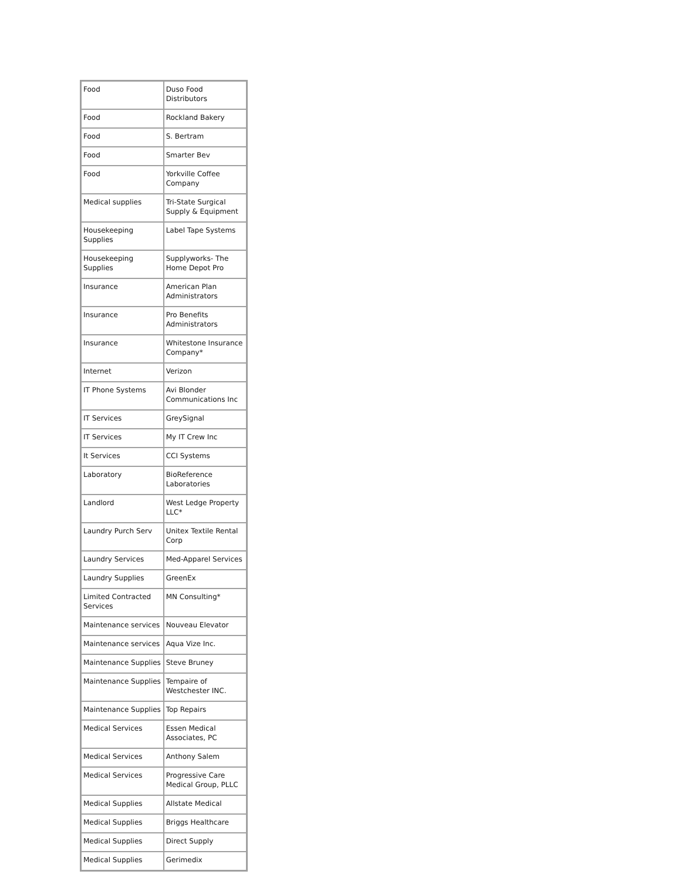| Food | Duso Food Distributors |
| Food | Rockland Bakery |
| Food | S. Bertram |
| Food | Smarter Bev |
| Food | Yorkville Coffee Company |
| Medical supplies | Tri-State Surgical Supply & Equipment |
| Housekeeping Supplies | Label Tape Systems |
| Housekeeping Supplies | Supplyworks- The Home Depot Pro |
| Insurance | American Plan Administrators |
| Insurance | Pro Benefits Administrators |
| Insurance | Whitestone Insurance Company* |
| Internet | Verizon |
| IT Phone Systems | Avi Blonder Communications Inc |
| IT Services | GreySignal |
| IT Services | My IT Crew Inc |
| It Services | CCI Systems |
| Laboratory | BioReference Laboratories |
| Landlord | West Ledge Property LLC* |
| Laundry Purch Serv | Unitex Textile Rental Corp |
| Laundry Services | Med-Apparel Services |
| Laundry Supplies | GreenEx |
| Limited Contracted Services | MN Consulting* |
| Maintenance services | Nouveau Elevator |
| Maintenance services | Aqua Vize Inc. |
| Maintenance Supplies | Steve Bruney |
| Maintenance Supplies | Tempaire of Westchester INC. |
| Maintenance Supplies | Top Repairs |
| Medical Services | Essen Medical Associates, PC |
| Medical Services | Anthony Salem |
| Medical Services | Progressive Care Medical Group, PLLC |
| Medical Supplies | Allstate Medical |
| Medical Supplies | Briggs Healthcare |
| Medical Supplies | Direct Supply |
| Medical Supplies | Gerimedix |